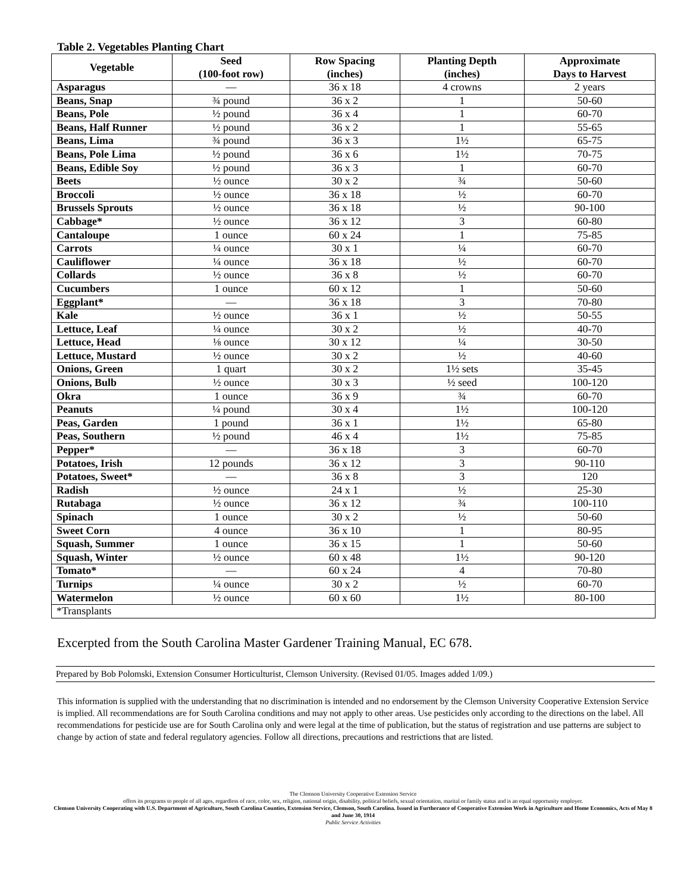Table 2. Vegetables Planting Chart
| Vegetable | Seed (100-foot row) | Row Spacing (inches) | Planting Depth (inches) | Approximate Days to Harvest |
| --- | --- | --- | --- | --- |
| Asparagus | — | 36 x 18 | 4 crowns | 2 years |
| Beans, Snap | ¾ pound | 36 x 2 | 1 | 50-60 |
| Beans, Pole | ½ pound | 36 x 4 | 1 | 60-70 |
| Beans, Half Runner | ½ pound | 36 x 2 | 1 | 55-65 |
| Beans, Lima | ¾ pound | 36 x 3 | 1½ | 65-75 |
| Beans, Pole Lima | ½ pound | 36 x 6 | 1½ | 70-75 |
| Beans, Edible Soy | ½ pound | 36 x 3 | 1 | 60-70 |
| Beets | ½ ounce | 30 x 2 | ¾ | 50-60 |
| Broccoli | ½ ounce | 36 x 18 | ½ | 60-70 |
| Brussels Sprouts | ½ ounce | 36 x 18 | ½ | 90-100 |
| Cabbage* | ½ ounce | 36 x 12 | 3 | 60-80 |
| Cantaloupe | 1 ounce | 60 x 24 | 1 | 75-85 |
| Carrots | ¼ ounce | 30 x 1 | ¼ | 60-70 |
| Cauliflower | ¼ ounce | 36 x 18 | ½ | 60-70 |
| Collards | ½ ounce | 36 x 8 | ½ | 60-70 |
| Cucumbers | 1 ounce | 60 x 12 | 1 | 50-60 |
| Eggplant* | — | 36 x 18 | 3 | 70-80 |
| Kale | ½ ounce | 36 x 1 | ½ | 50-55 |
| Lettuce, Leaf | ¼ ounce | 30 x 2 | ½ | 40-70 |
| Lettuce, Head | ⅛ ounce | 30 x 12 | ¼ | 30-50 |
| Lettuce, Mustard | ½ ounce | 30 x 2 | ½ | 40-60 |
| Onions, Green | 1 quart | 30 x 2 | 1½ sets | 35-45 |
| Onions, Bulb | ½ ounce | 30 x 3 | ½ seed | 100-120 |
| Okra | 1 ounce | 36 x 9 | ¾ | 60-70 |
| Peanuts | ¼ pound | 30 x 4 | 1½ | 100-120 |
| Peas, Garden | 1 pound | 36 x 1 | 1½ | 65-80 |
| Peas, Southern | ½ pound | 46 x 4 | 1½ | 75-85 |
| Pepper* | — | 36 x 18 | 3 | 60-70 |
| Potatoes, Irish | 12 pounds | 36 x 12 | 3 | 90-110 |
| Potatoes, Sweet* | — | 36 x 8 | 3 | 120 |
| Radish | ½ ounce | 24 x 1 | ½ | 25-30 |
| Rutabaga | ½ ounce | 36 x 12 | ¾ | 100-110 |
| Spinach | 1 ounce | 30 x 2 | ½ | 50-60 |
| Sweet Corn | 4 ounce | 36 x 10 | 1 | 80-95 |
| Squash, Summer | 1 ounce | 36 x 15 | 1 | 50-60 |
| Squash, Winter | ½ ounce | 60 x 48 | 1½ | 90-120 |
| Tomato* | — | 60 x 24 | 4 | 70-80 |
| Turnips | ¼ ounce | 30 x 2 | ½ | 60-70 |
| Watermelon | ½ ounce | 60 x 60 | 1½ | 80-100 |
| *Transplants | | | | |
Excerpted from the South Carolina Master Gardener Training Manual, EC 678.
Prepared by Bob Polomski, Extension Consumer Horticulturist, Clemson University. (Revised 01/05. Images added 1/09.)
This information is supplied with the understanding that no discrimination is intended and no endorsement by the Clemson University Cooperative Extension Service is implied. All recommendations are for South Carolina conditions and may not apply to other areas. Use pesticides only according to the directions on the label. All recommendations for pesticide use are for South Carolina only and were legal at the time of publication, but the status of registration and use patterns are subject to change by action of state and federal regulatory agencies. Follow all directions, precautions and restrictions that are listed.
The Clemson University Cooperative Extension Service
offers its programs to people of all ages, regardless of race, color, sex, religion, national origin, disability, political beliefs, sexual orientation, marital or family status and is an equal opportunity employer.
Clemson University Cooperating with U.S. Department of Agriculture, South Carolina Counties, Extension Service, Clemson, South Carolina. Issued in Furtherance of Cooperative Extension Work in Agriculture and Home Economics, Acts of May 8 and June 30, 1914
Public Service Activities